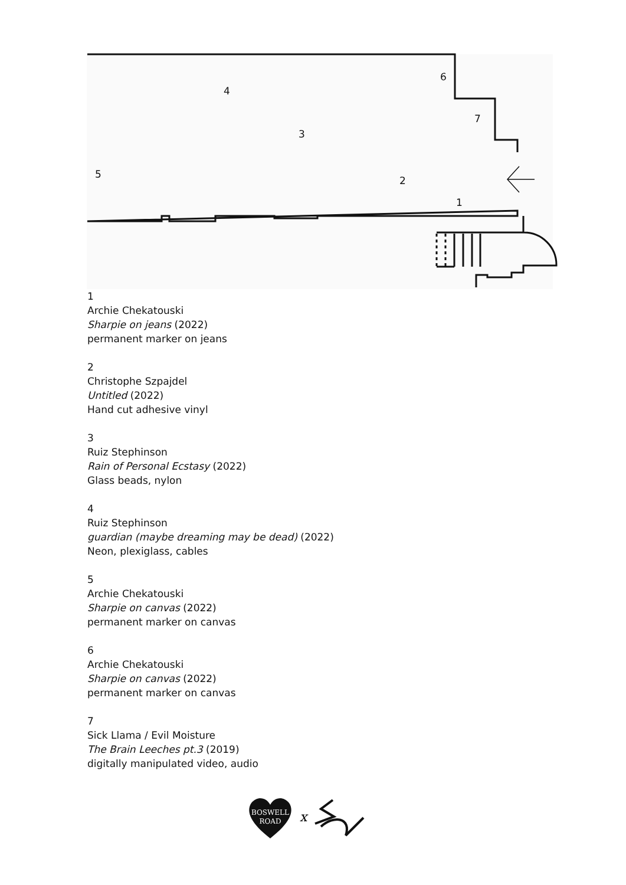6
4
7
3
5
2
1
1
Archie Chekatouski
Sharpie on jeans (2022)
permanent marker on jeans
2
Christophe Szpajdel
Untitled (2022)
Hand cut adhesive vinyl
3
Ruiz Stephinson
Rain of Personal Ecstasy (2022)
Glass beads, nylon
4
Ruiz Stephinson
guardian (maybe dreaming may be dead) (2022)
Neon, plexiglass, cables
5
Archie Chekatouski
Sharpie on canvas (2022)
permanent marker on canvas
6
Archie Chekatouski
Sharpie on canvas (2022)
permanent marker on canvas
7
Sick Llama / Evil Moisture
The Brain Leeches pt.3 (2019)
digitally manipulated video, audio
BOSWELL
ROAD
x